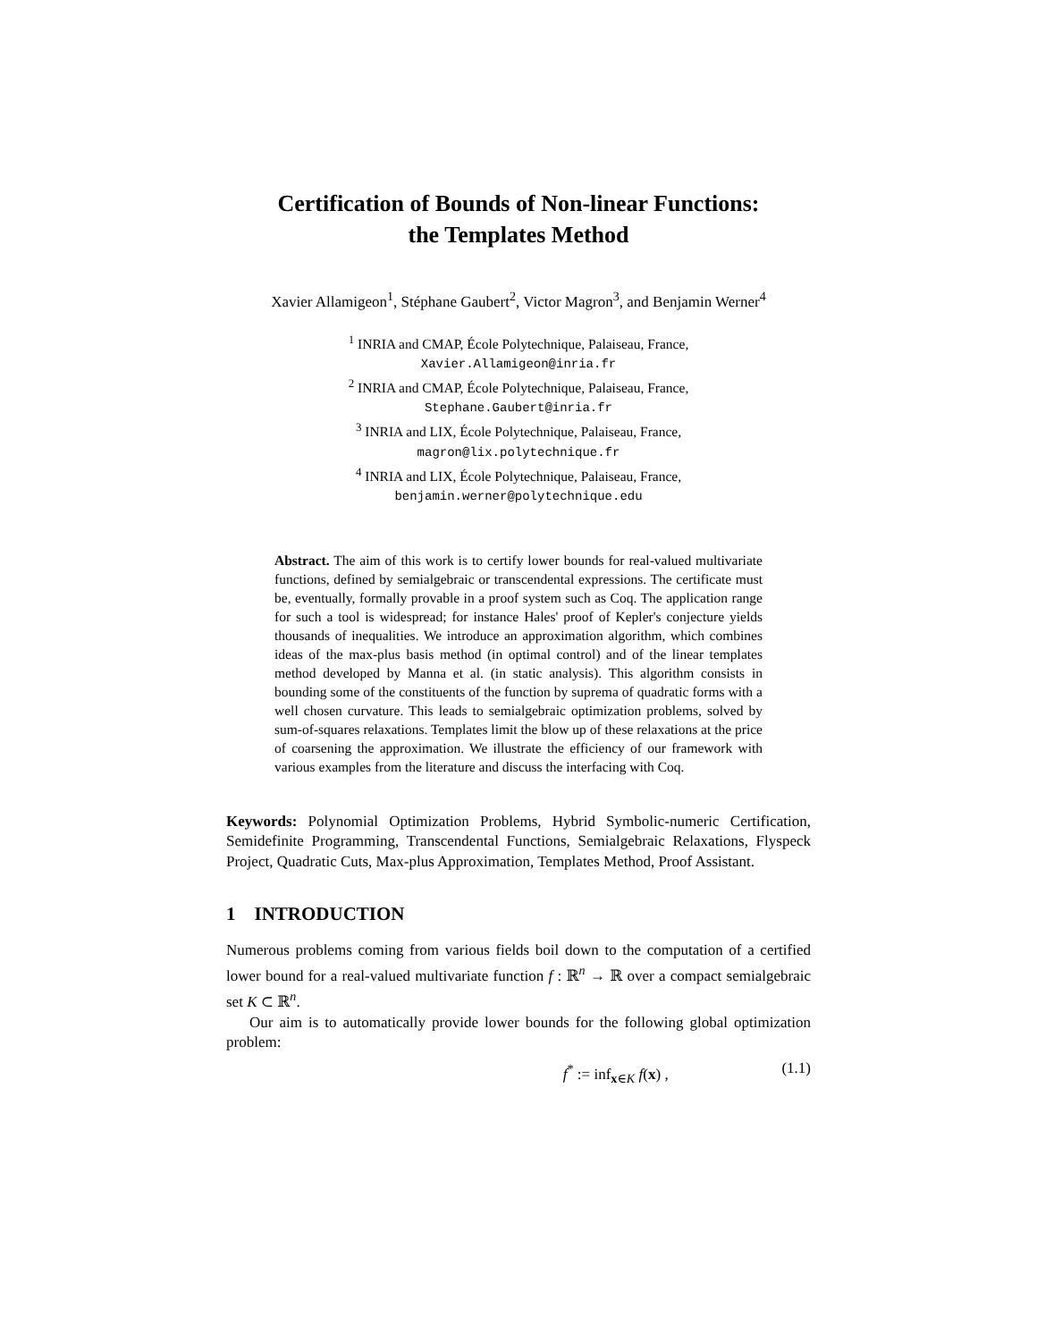Certification of Bounds of Non-linear Functions:
the Templates Method
Xavier Allamigeon<sup>1</sup>, Stéphane Gaubert<sup>2</sup>, Victor Magron<sup>3</sup>, and Benjamin Werner<sup>4</sup>
<sup>1</sup> INRIA and CMAP, École Polytechnique, Palaiseau, France,
Xavier.Allamigeon@inria.fr
<sup>2</sup> INRIA and CMAP, École Polytechnique, Palaiseau, France,
Stephane.Gaubert@inria.fr
<sup>3</sup> INRIA and LIX, École Polytechnique, Palaiseau, France,
magron@lix.polytechnique.fr
<sup>4</sup> INRIA and LIX, École Polytechnique, Palaiseau, France,
benjamin.werner@polytechnique.edu
Abstract. The aim of this work is to certify lower bounds for real-valued multivariate functions, defined by semialgebraic or transcendental expressions. The certificate must be, eventually, formally provable in a proof system such as Coq. The application range for such a tool is widespread; for instance Hales' proof of Kepler's conjecture yields thousands of inequalities. We introduce an approximation algorithm, which combines ideas of the max-plus basis method (in optimal control) and of the linear templates method developed by Manna et al. (in static analysis). This algorithm consists in bounding some of the constituents of the function by suprema of quadratic forms with a well chosen curvature. This leads to semialgebraic optimization problems, solved by sum-of-squares relaxations. Templates limit the blow up of these relaxations at the price of coarsening the approximation. We illustrate the efficiency of our framework with various examples from the literature and discuss the interfacing with Coq.
Keywords: Polynomial Optimization Problems, Hybrid Symbolic-numeric Certification, Semidefinite Programming, Transcendental Functions, Semialgebraic Relaxations, Flyspeck Project, Quadratic Cuts, Max-plus Approximation, Templates Method, Proof Assistant.
1 INTRODUCTION
Numerous problems coming from various fields boil down to the computation of a certified lower bound for a real-valued multivariate function f : ℝ<sup>n</sup> → ℝ over a compact semialgebraic set K ⊂ ℝ<sup>n</sup>.
Our aim is to automatically provide lower bounds for the following global optimization problem:
f<sup>*</sup> := inf<sub>x∈K</sub> f(x) , (1.1)